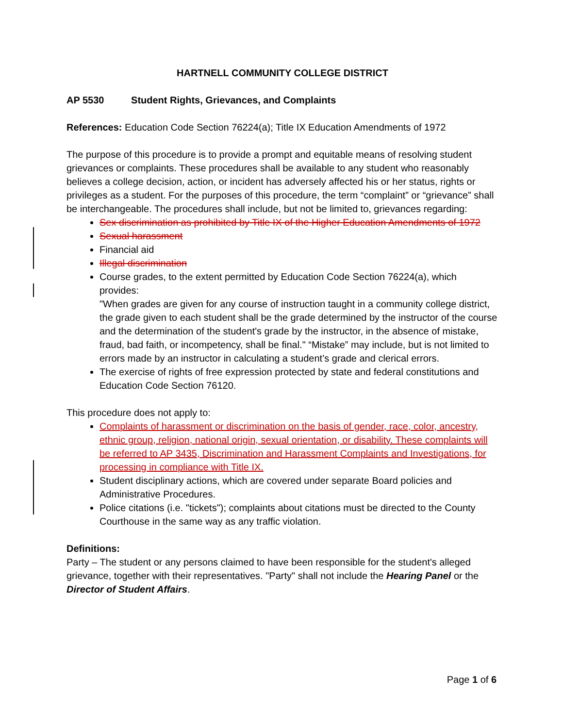HARTNELL COMMUNITY COLLEGE DISTRICT
AP 5530 Student Rights, Grievances, and Complaints
References: Education Code Section 76224(a); Title IX Education Amendments of 1972
The purpose of this procedure is to provide a prompt and equitable means of resolving student grievances or complaints. These procedures shall be available to any student who reasonably believes a college decision, action, or incident has adversely affected his or her status, rights or privileges as a student. For the purposes of this procedure, the term “complaint” or “grievance” shall be interchangeable. The procedures shall include, but not be limited to, grievances regarding:
Sex discrimination as prohibited by Title IX of the Higher Education Amendments of 1972
Sexual harassment
Financial aid
Illegal discrimination
Course grades, to the extent permitted by Education Code Section 76224(a), which provides:
"When grades are given for any course of instruction taught in a community college district, the grade given to each student shall be the grade determined by the instructor of the course and the determination of the student's grade by the instructor, in the absence of mistake, fraud, bad faith, or incompetency, shall be final." “Mistake” may include, but is not limited to errors made by an instructor in calculating a student’s grade and clerical errors.
The exercise of rights of free expression protected by state and federal constitutions and Education Code Section 76120.
This procedure does not apply to:
Complaints of harassment or discrimination on the basis of gender, race, color, ancestry, ethnic group, religion, national origin, sexual orientation, or disability. These complaints will be referred to AP 3435, Discrimination and Harassment Complaints and Investigations, for processing in compliance with Title IX.
Student disciplinary actions, which are covered under separate Board policies and Administrative Procedures.
Police citations (i.e. "tickets"); complaints about citations must be directed to the County Courthouse in the same way as any traffic violation.
Definitions:
Party – The student or any persons claimed to have been responsible for the student's alleged grievance, together with their representatives. "Party" shall not include the Hearing Panel or the Director of Student Affairs.
Page 1 of 6